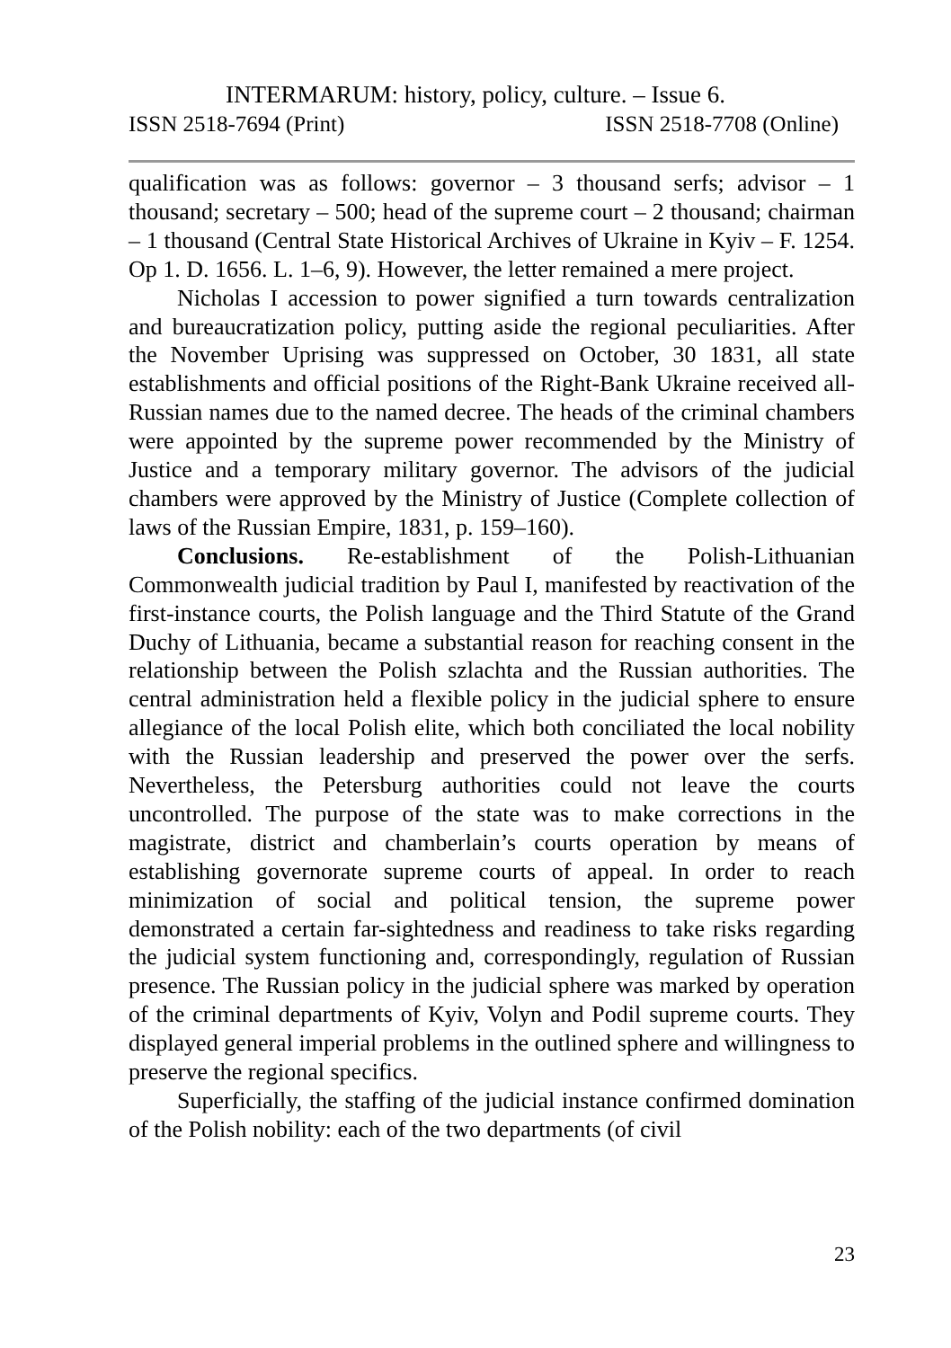INTERMARUM: history, policy, culture. – Issue 6.
ISSN 2518-7694 (Print) ISSN 2518-7708 (Online)
qualification was as follows: governor – 3 thousand serfs; advisor – 1 thousand; secretary – 500; head of the supreme court – 2 thousand; chairman – 1 thousand (Central State Historical Archives of Ukraine in Kyiv – F. 1254. Op 1. D. 1656. L. 1–6, 9). However, the letter remained a mere project.
Nicholas I accession to power signified a turn towards centralization and bureaucratization policy, putting aside the regional peculiarities. After the November Uprising was suppressed on October, 30 1831, all state establishments and official positions of the Right-Bank Ukraine received all-Russian names due to the named decree. The heads of the criminal chambers were appointed by the supreme power recommended by the Ministry of Justice and a temporary military governor. The advisors of the judicial chambers were approved by the Ministry of Justice (Complete collection of laws of the Russian Empire, 1831, p. 159–160).
Conclusions. Re-establishment of the Polish-Lithuanian Commonwealth judicial tradition by Paul I, manifested by reactivation of the first-instance courts, the Polish language and the Third Statute of the Grand Duchy of Lithuania, became a substantial reason for reaching consent in the relationship between the Polish szlachta and the Russian authorities. The central administration held a flexible policy in the judicial sphere to ensure allegiance of the local Polish elite, which both conciliated the local nobility with the Russian leadership and preserved the power over the serfs. Nevertheless, the Petersburg authorities could not leave the courts uncontrolled. The purpose of the state was to make corrections in the magistrate, district and chamberlain’s courts operation by means of establishing governorate supreme courts of appeal. In order to reach minimization of social and political tension, the supreme power demonstrated a certain far-sightedness and readiness to take risks regarding the judicial system functioning and, correspondingly, regulation of Russian presence. The Russian policy in the judicial sphere was marked by operation of the criminal departments of Kyiv, Volyn and Podil supreme courts. They displayed general imperial problems in the outlined sphere and willingness to preserve the regional specifics.
Superficially, the staffing of the judicial instance confirmed domination of the Polish nobility: each of the two departments (of civil
23